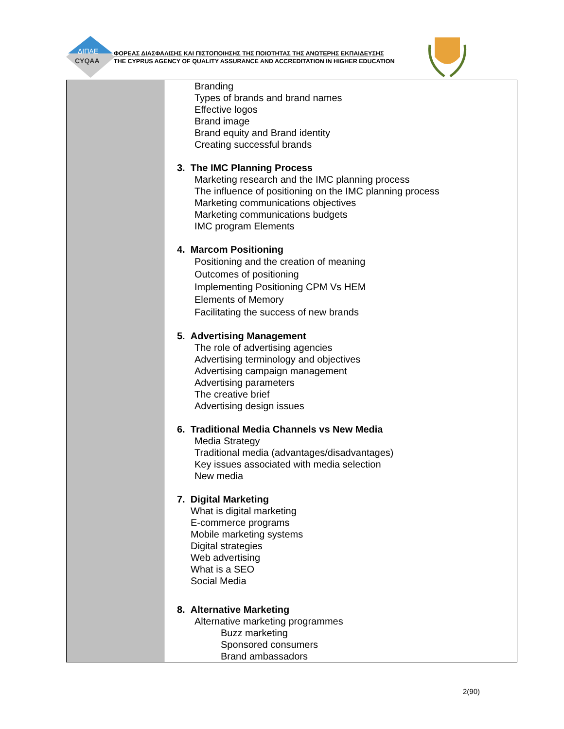ΔΙΠΑΕ
CYQAA
ΦΟΡΕΑΣ ΔΙΑΣΦΑΛΙΣΗΣ ΚΑΙ ΠΙΣΤΟΠΟΙΗΣΗΣ ΤΗΣ ΠΟΙΟΤΗΤΑΣ ΤΗΣ ΑΝΩΤΕΡΗΣ ΕΚΠΑΙΔΕΥΣΗΣ
THE CYPRUS AGENCY OF QUALITY ASSURANCE AND ACCREDITATION IN HIGHER EDUCATION
| | Branding Types of brands and brand names Effective logos Brand image Brand equity and Brand identity Creating successful brands 3. The IMC Planning Process Marketing research and the IMC planning process The influence of positioning on the IMC planning process Marketing communications objectives Marketing communications budgets IMC program Elements 4. Marcom Positioning Positioning and the creation of meaning Outcomes of positioning Implementing Positioning CPM Vs HEM Elements of Memory Facilitating the success of new brands 5. Advertising Management The role of advertising agencies Advertising terminology and objectives Advertising campaign management Advertising parameters The creative brief Advertising design issues 6. Traditional Media Channels vs New Media Media Strategy Traditional media (advantages/disadvantages) Key issues associated with media selection New media 7. Digital Marketing What is digital marketing E-commerce programs Mobile marketing systems Digital strategies Web advertising What is a SEO Social Media 8. Alternative Marketing Alternative marketing programmes Buzz marketing Sponsored consumers Brand ambassadors |
2(90)